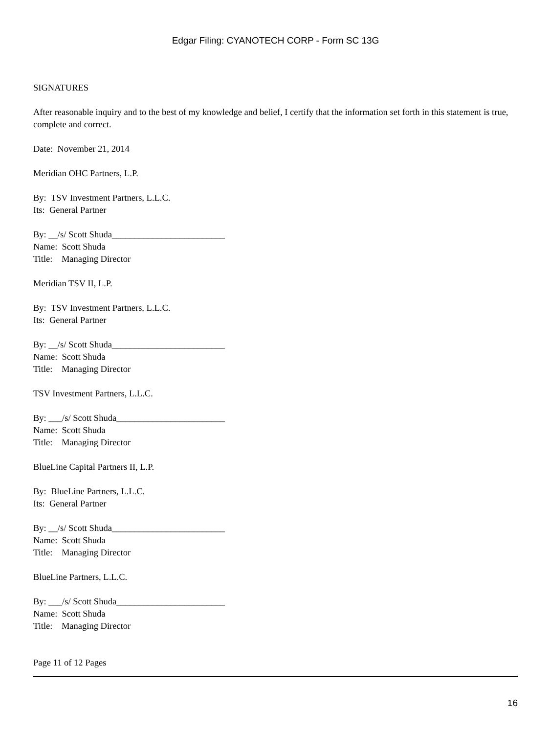Edgar Filing: CYANOTECH CORP - Form SC 13G
SIGNATURES
After reasonable inquiry and to the best of my knowledge and belief, I certify that the information set forth in this statement is true, complete and correct.
Date: November 21, 2014
Meridian OHC Partners, L.P.
By: TSV Investment Partners, L.L.C.
Its: General Partner
By: __/s/ Scott Shuda_________________________
Name: Scott Shuda
Title: Managing Director
Meridian TSV II, L.P.
By: TSV Investment Partners, L.L.C.
Its: General Partner
By: __/s/ Scott Shuda_________________________
Name: Scott Shuda
Title: Managing Director
TSV Investment Partners, L.L.C.
By: ___/s/ Scott Shuda________________________
Name: Scott Shuda
Title: Managing Director
BlueLine Capital Partners II, L.P.
By: BlueLine Partners, L.L.C.
Its: General Partner
By: __/s/ Scott Shuda_________________________
Name: Scott Shuda
Title: Managing Director
BlueLine Partners, L.L.C.
By: ___/s/ Scott Shuda________________________
Name: Scott Shuda
Title: Managing Director
Page 11 of 12 Pages
16